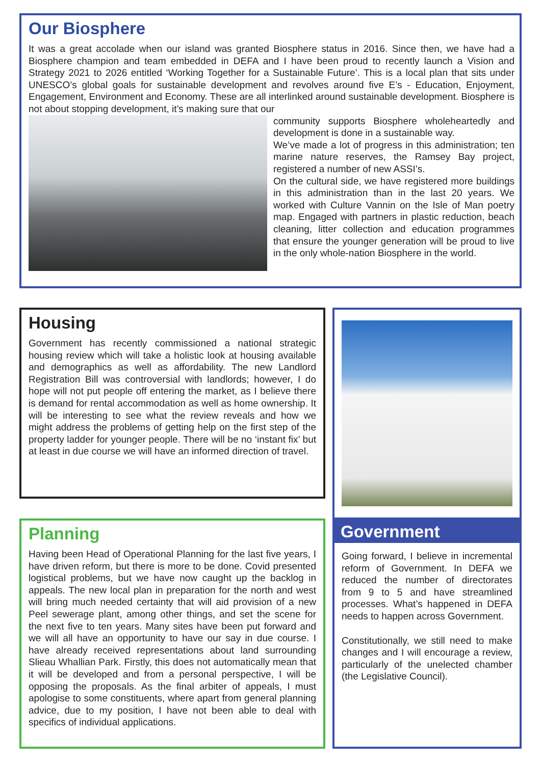Our Biosphere
It was a great accolade when our island was granted Biosphere status in 2016. Since then, we have had a Biosphere champion and team embedded in DEFA and I have been proud to recently launch a Vision and Strategy 2021 to 2026 entitled ‘Working Together for a Sustainable Future’. This is a local plan that sits under UNESCO’s global goals for sustainable development and revolves around five E’s - Education, Enjoyment, Engagement, Environment and Economy. These are all interlinked around sustainable development. Biosphere is not about stopping development, it’s making sure that our
community supports Biosphere wholeheartedly and development is done in a sustainable way.
We’ve made a lot of progress in this administration; ten marine nature reserves, the Ramsey Bay project, registered a number of new ASSI’s.
On the cultural side, we have registered more buildings in this administration than in the last 20 years. We worked with Culture Vannin on the Isle of Man poetry map. Engaged with partners in plastic reduction, beach cleaning, litter collection and education programmes that ensure the younger generation will be proud to live in the only whole-nation Biosphere in the world.
Housing
Government has recently commissioned a national strategic housing review which will take a holistic look at housing available and demographics as well as affordability. The new Landlord Registration Bill was controversial with landlords; however, I do hope will not put people off entering the market, as I believe there is demand for rental accommodation as well as home ownership. It will be interesting to see what the review reveals and how we might address the problems of getting help on the first step of the property ladder for younger people. There will be no ‘instant fix’ but at least in due course we will have an informed direction of travel.
Planning
Having been Head of Operational Planning for the last five years, I have driven reform, but there is more to be done. Covid presented logistical problems, but we have now caught up the backlog in appeals. The new local plan in preparation for the north and west will bring much needed certainty that will aid provision of a new Peel sewerage plant, among other things, and set the scene for the next five to ten years. Many sites have been put forward and we will all have an opportunity to have our say in due course. I have already received representations about land surrounding Slieau Whallian Park. Firstly, this does not automatically mean that it will be developed and from a personal perspective, I will be opposing the proposals. As the final arbiter of appeals, I must apologise to some constituents, where apart from general planning advice, due to my position, I have not been able to deal with specifics of individual applications.
Government
Going forward, I believe in incremental reform of Government. In DEFA we reduced the number of directorates from 9 to 5 and have streamlined processes. What’s happened in DEFA needs to happen across Government.
Constitutionally, we still need to make changes and I will encourage a review, particularly of the unelected chamber (the Legislative Council).